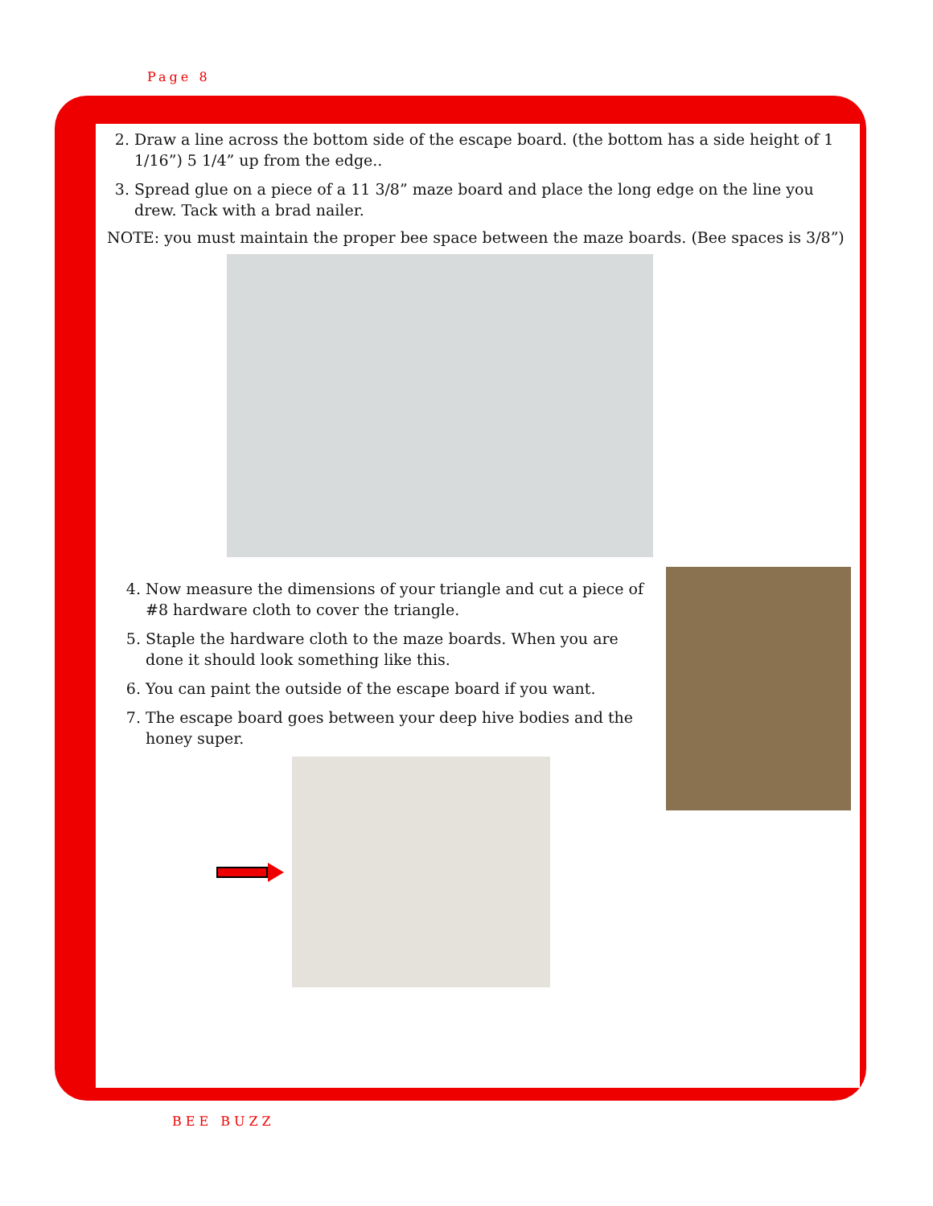Page 8
2. Draw a line across the bottom side of the escape board. (the bottom has a side height of 1 1/16”) 5 1/4” up from the edge..
3. Spread glue on a piece of a 11 3/8” maze board and place the long edge on the line you drew. Tack with a brad nailer.
NOTE: you must maintain the proper bee space between the maze boards. (Bee spaces is 3/8”)
4. Now measure the dimensions of your triangle and cut a piece of #8 hardware cloth to cover the triangle.
5. Staple the hardware cloth to the maze boards. When you are done it should look something like this.
6. You can paint the outside of the escape board if you want.
7. The escape board goes between your deep hive bodies and the honey super.
BEE BUZZ